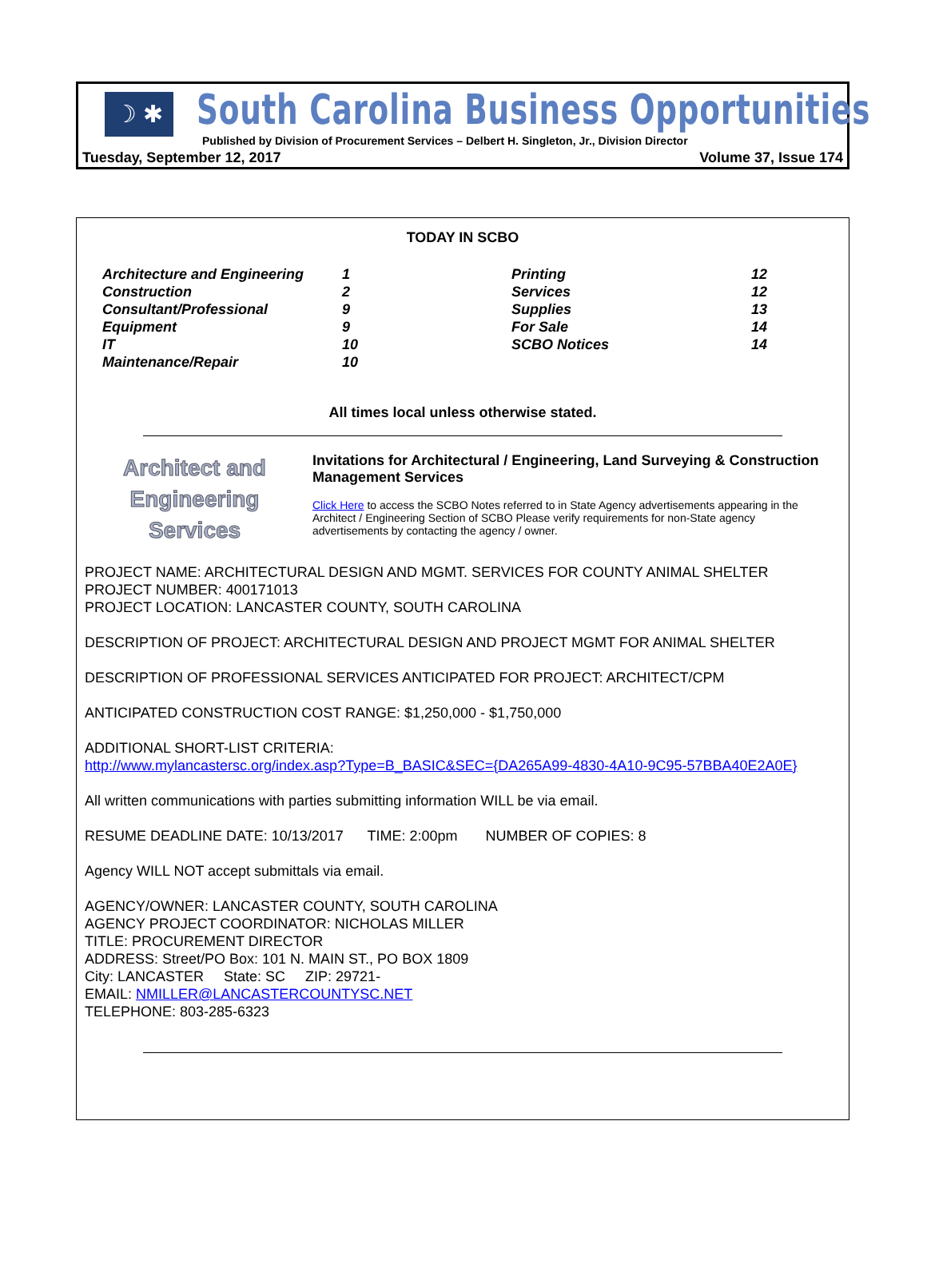☽ ✱ South Carolina Business Opportunities
Published by Division of Procurement Services – Delbert H. Singleton, Jr., Division Director
Tuesday, September 12, 2017 Volume 37, Issue 174
TODAY IN SCBO
| Architecture and Engineering | 1 | Printing | 12 |
| Construction | 2 | Services | 12 |
| Consultant/Professional | 9 | Supplies | 13 |
| Equipment | 9 | For Sale | 14 |
| IT | 10 | SCBO Notices | 14 |
| Maintenance/Repair | 10 | | |
All times local unless otherwise stated.
Architect and
Engineering
Services
Invitations for Architectural / Engineering, Land Surveying & Construction Management Services
Click Here to access the SCBO Notes referred to in State Agency advertisements appearing in the Architect / Engineering Section of SCBO Please verify requirements for non-State agency advertisements by contacting the agency / owner.
PROJECT NAME: ARCHITECTURAL DESIGN AND MGMT. SERVICES FOR COUNTY ANIMAL SHELTER
PROJECT NUMBER: 400171013
PROJECT LOCATION: LANCASTER COUNTY, SOUTH CAROLINA
DESCRIPTION OF PROJECT: ARCHITECTURAL DESIGN AND PROJECT MGMT FOR ANIMAL SHELTER
DESCRIPTION OF PROFESSIONAL SERVICES ANTICIPATED FOR PROJECT: ARCHITECT/CPM
ANTICIPATED CONSTRUCTION COST RANGE: $1,250,000 - $1,750,000
ADDITIONAL SHORT-LIST CRITERIA:
http://www.mylancastersc.org/index.asp?Type=B_BASIC&SEC={DA265A99-4830-4A10-9C95-57BBA40E2A0E}
All written communications with parties submitting information WILL be via email.
RESUME DEADLINE DATE: 10/13/2017 TIME: 2:00pm NUMBER OF COPIES: 8
Agency WILL NOT accept submittals via email.
AGENCY/OWNER: LANCASTER COUNTY, SOUTH CAROLINA
AGENCY PROJECT COORDINATOR: NICHOLAS MILLER
TITLE: PROCUREMENT DIRECTOR
ADDRESS: Street/PO Box: 101 N. MAIN ST., PO BOX 1809
City: LANCASTER State: SC ZIP: 29721-
EMAIL: NMILLER@LANCASTERCOUNTYSC.NET
TELEPHONE: 803-285-6323